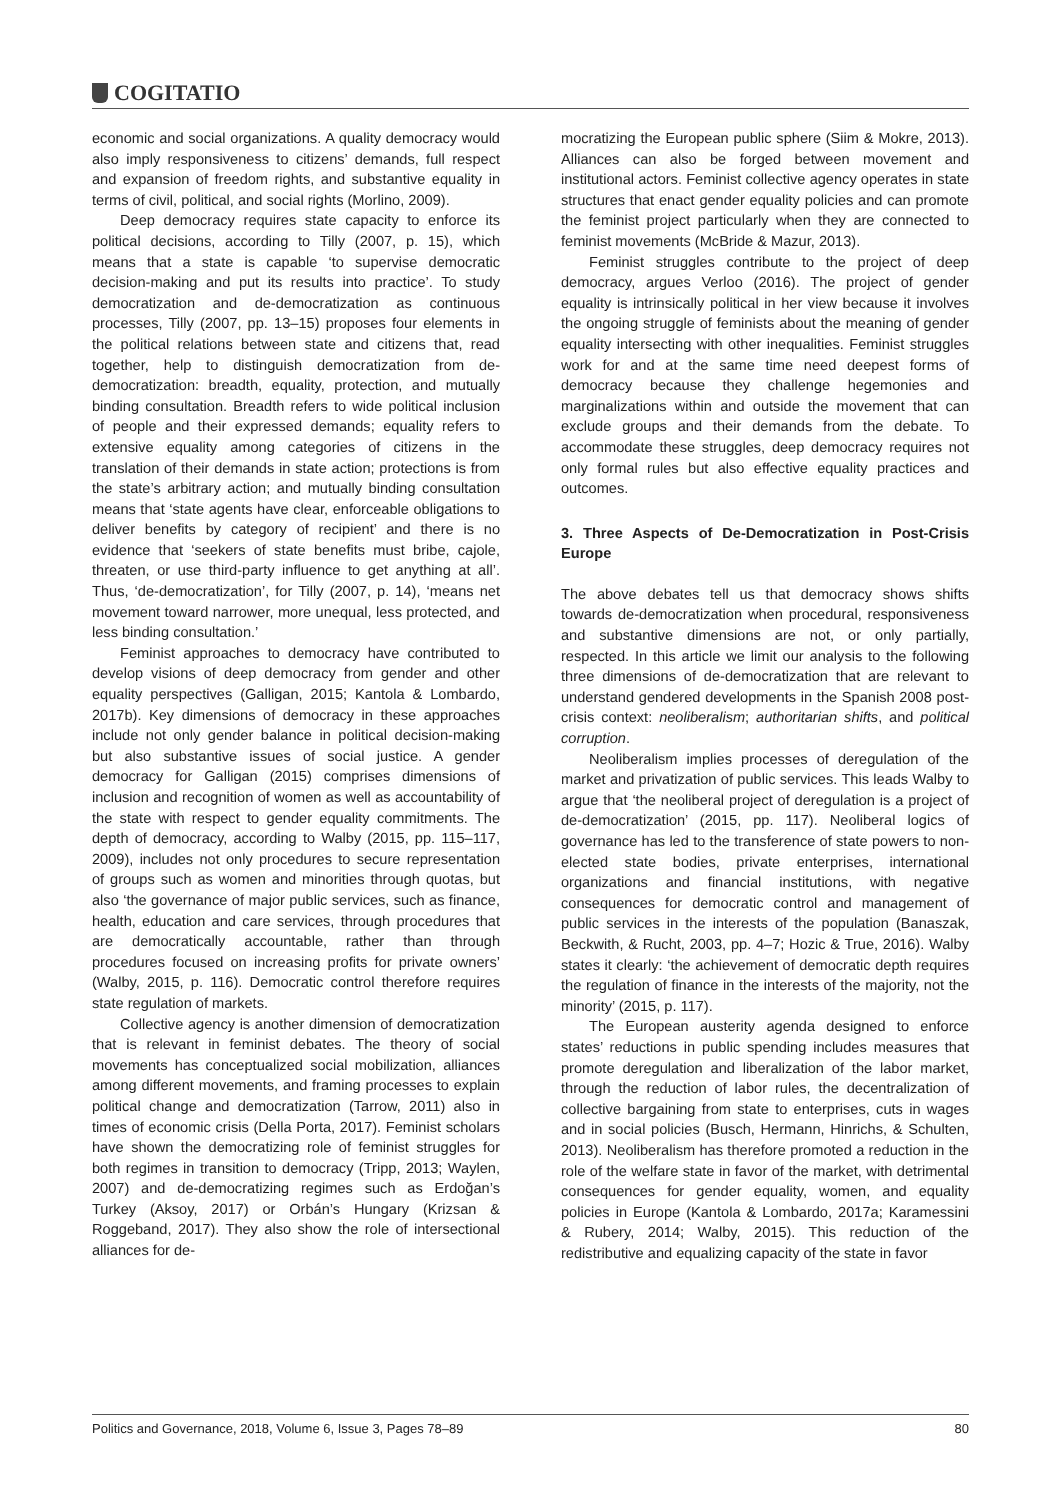COGITATIO
economic and social organizations. A quality democracy would also imply responsiveness to citizens’ demands, full respect and expansion of freedom rights, and substantive equality in terms of civil, political, and social rights (Morlino, 2009).
Deep democracy requires state capacity to enforce its political decisions, according to Tilly (2007, p. 15), which means that a state is capable ‘to supervise democratic decision-making and put its results into practice’. To study democratization and de-democratization as continuous processes, Tilly (2007, pp. 13–15) proposes four elements in the political relations between state and citizens that, read together, help to distinguish democratization from de-democratization: breadth, equality, protection, and mutually binding consultation. Breadth refers to wide political inclusion of people and their expressed demands; equality refers to extensive equality among categories of citizens in the translation of their demands in state action; protections is from the state’s arbitrary action; and mutually binding consultation means that ‘state agents have clear, enforceable obligations to deliver benefits by category of recipient’ and there is no evidence that ‘seekers of state benefits must bribe, cajole, threaten, or use third-party influence to get anything at all’. Thus, ‘de-democratization’, for Tilly (2007, p. 14), ‘means net movement toward narrower, more unequal, less protected, and less binding consultation.’
Feminist approaches to democracy have contributed to develop visions of deep democracy from gender and other equality perspectives (Galligan, 2015; Kantola & Lombardo, 2017b). Key dimensions of democracy in these approaches include not only gender balance in political decision-making but also substantive issues of social justice. A gender democracy for Galligan (2015) comprises dimensions of inclusion and recognition of women as well as accountability of the state with respect to gender equality commitments. The depth of democracy, according to Walby (2015, pp. 115–117, 2009), includes not only procedures to secure representation of groups such as women and minorities through quotas, but also ‘the governance of major public services, such as finance, health, education and care services, through procedures that are democratically accountable, rather than through procedures focused on increasing profits for private owners’ (Walby, 2015, p. 116). Democratic control therefore requires state regulation of markets.
Collective agency is another dimension of democratization that is relevant in feminist debates. The theory of social movements has conceptualized social mobilization, alliances among different movements, and framing processes to explain political change and democratization (Tarrow, 2011) also in times of economic crisis (Della Porta, 2017). Feminist scholars have shown the democratizing role of feminist struggles for both regimes in transition to democracy (Tripp, 2013; Waylen, 2007) and de-democratizing regimes such as Erdoğan’s Turkey (Aksoy, 2017) or Orbán’s Hungary (Krizsan & Roggeband, 2017). They also show the role of intersectional alliances for de-
mocratizing the European public sphere (Siim & Mokre, 2013). Alliances can also be forged between movement and institutional actors. Feminist collective agency operates in state structures that enact gender equality policies and can promote the feminist project particularly when they are connected to feminist movements (McBride & Mazur, 2013).
Feminist struggles contribute to the project of deep democracy, argues Verloo (2016). The project of gender equality is intrinsically political in her view because it involves the ongoing struggle of feminists about the meaning of gender equality intersecting with other inequalities. Feminist struggles work for and at the same time need deepest forms of democracy because they challenge hegemonies and marginalizations within and outside the movement that can exclude groups and their demands from the debate. To accommodate these struggles, deep democracy requires not only formal rules but also effective equality practices and outcomes.
3. Three Aspects of De-Democratization in Post-Crisis Europe
The above debates tell us that democracy shows shifts towards de-democratization when procedural, responsiveness and substantive dimensions are not, or only partially, respected. In this article we limit our analysis to the following three dimensions of de-democratization that are relevant to understand gendered developments in the Spanish 2008 post-crisis context: neoliberalism; authoritarian shifts, and political corruption.
Neoliberalism implies processes of deregulation of the market and privatization of public services. This leads Walby to argue that ‘the neoliberal project of deregulation is a project of de-democratization’ (2015, pp. 117). Neoliberal logics of governance has led to the transference of state powers to non-elected state bodies, private enterprises, international organizations and financial institutions, with negative consequences for democratic control and management of public services in the interests of the population (Banaszak, Beckwith, & Rucht, 2003, pp. 4–7; Hozic & True, 2016). Walby states it clearly: ‘the achievement of democratic depth requires the regulation of finance in the interests of the majority, not the minority’ (2015, p. 117).
The European austerity agenda designed to enforce states’ reductions in public spending includes measures that promote deregulation and liberalization of the labor market, through the reduction of labor rules, the decentralization of collective bargaining from state to enterprises, cuts in wages and in social policies (Busch, Hermann, Hinrichs, & Schulten, 2013). Neoliberalism has therefore promoted a reduction in the role of the welfare state in favor of the market, with detrimental consequences for gender equality, women, and equality policies in Europe (Kantola & Lombardo, 2017a; Karamessini & Rubery, 2014; Walby, 2015). This reduction of the redistributive and equalizing capacity of the state in favor
Politics and Governance, 2018, Volume 6, Issue 3, Pages 78–89 80